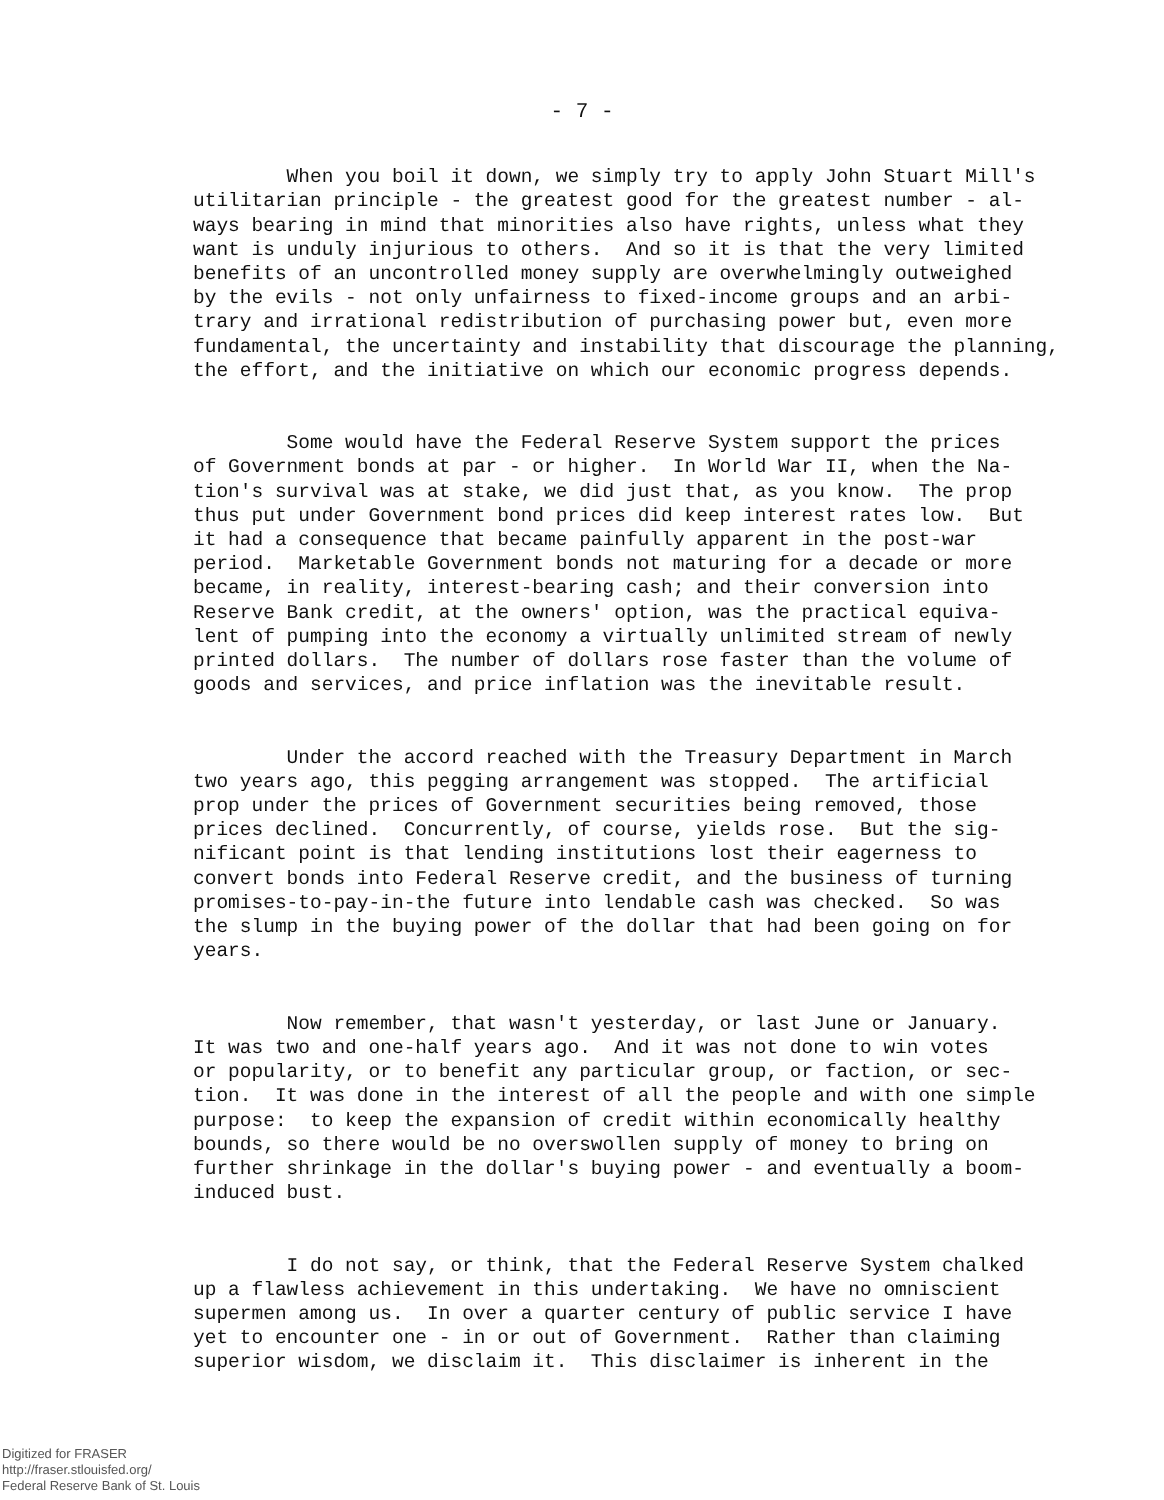- 7 -
When you boil it down, we simply try to apply John Stuart Mill's utilitarian principle - the greatest good for the greatest number - al- ways bearing in mind that minorities also have rights, unless what they want is unduly injurious to others. And so it is that the very limited benefits of an uncontrolled money supply are overwhelmingly outweighed by the evils - not only unfairness to fixed-income groups and an arbi- trary and irrational redistribution of purchasing power but, even more fundamental, the uncertainty and instability that discourage the planning, the effort, and the initiative on which our economic progress depends.
Some would have the Federal Reserve System support the prices of Government bonds at par - or higher. In World War II, when the Na- tion's survival was at stake, we did just that, as you know. The prop thus put under Government bond prices did keep interest rates low. But it had a consequence that became painfully apparent in the post-war period. Marketable Government bonds not maturing for a decade or more became, in reality, interest-bearing cash; and their conversion into Reserve Bank credit, at the owners' option, was the practical equiva- lent of pumping into the economy a virtually unlimited stream of newly printed dollars. The number of dollars rose faster than the volume of goods and services, and price inflation was the inevitable result.
Under the accord reached with the Treasury Department in March two years ago, this pegging arrangement was stopped. The artificial prop under the prices of Government securities being removed, those prices declined. Concurrently, of course, yields rose. But the sig- nificant point is that lending institutions lost their eagerness to convert bonds into Federal Reserve credit, and the business of turning promises-to-pay-in-the future into lendable cash was checked. So was the slump in the buying power of the dollar that had been going on for years.
Now remember, that wasn't yesterday, or last June or January. It was two and one-half years ago. And it was not done to win votes or popularity, or to benefit any particular group, or faction, or sec- tion. It was done in the interest of all the people and with one simple purpose: to keep the expansion of credit within economically healthy bounds, so there would be no overswollen supply of money to bring on further shrinkage in the dollar's buying power - and eventually a boom- induced bust.
I do not say, or think, that the Federal Reserve System chalked up a flawless achievement in this undertaking. We have no omniscient supermen among us. In over a quarter century of public service I have yet to encounter one - in or out of Government. Rather than claiming superior wisdom, we disclaim it. This disclaimer is inherent in the
Digitized for FRASER
http://fraser.stlouisfed.org/
Federal Reserve Bank of St. Louis